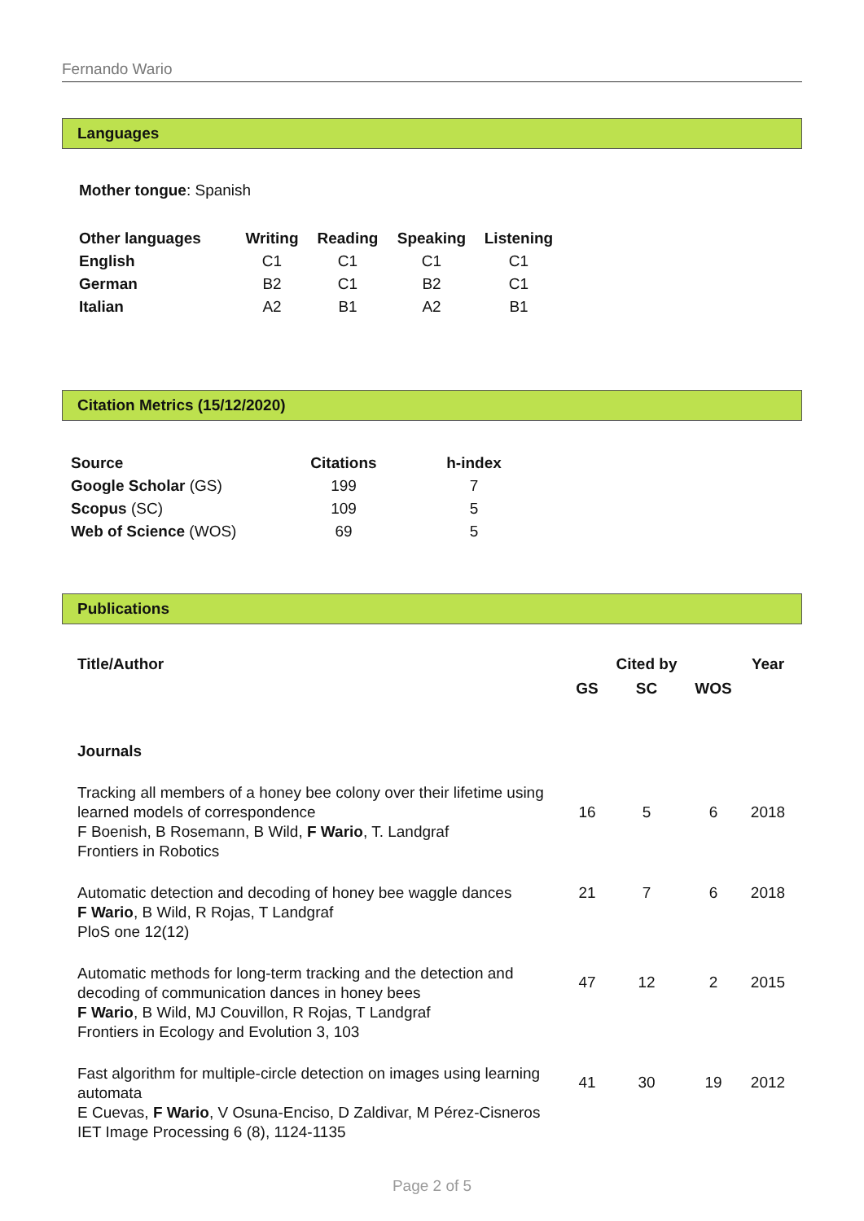Fernando Wario
Languages
Mother tongue: Spanish
| Other languages | Writing | Reading | Speaking | Listening |
| --- | --- | --- | --- | --- |
| English | C1 | C1 | C1 | C1 |
| German | B2 | C1 | B2 | C1 |
| Italian | A2 | B1 | A2 | B1 |
Citation Metrics (15/12/2020)
| Source | Citations | h-index |
| --- | --- | --- |
| Google Scholar (GS) | 199 | 7 |
| Scopus (SC) | 109 | 5 |
| Web of Science (WOS) | 69 | 5 |
Publications
| Title/Author | | Cited by | | Year |
| --- | --- | --- | --- | --- |
| | GS | SC | WOS | |
| Journals | | | | |
| Tracking all members of a honey bee colony over their lifetime using learned models of correspondence F Boenish, B Rosemann, B Wild, F Wario , T. Landgraf Frontiers in Robotics | 16 | 5 | 6 | 2018 |
| Automatic detection and decoding of honey bee waggle dances F Wario , B Wild, R Rojas, T Landgraf PloS one 12(12) | 21 | 7 | 6 | 2018 |
| Automatic methods for long-term tracking and the detection and decoding of communication dances in honey bees F Wario , B Wild, MJ Couvillon, R Rojas, T Landgraf Frontiers in Ecology and Evolution 3, 103 | 47 | 12 | 2 | 2015 |
| Fast algorithm for multiple-circle detection on images using learning automata E Cuevas, F Wario , V Osuna-Enciso, D Zaldivar, M Pérez-Cisneros IET Image Processing 6 (8), 1124-1135 | 41 | 30 | 19 | 2012 |
Page 2 of 5